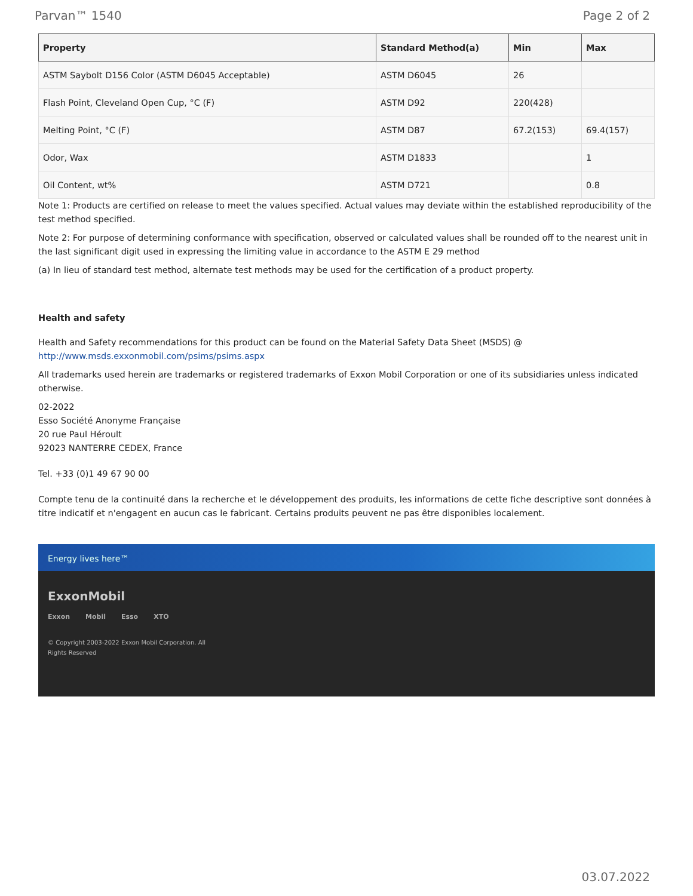Parvan™ 1540 Page 2 of 2
| Property | Standard Method(a) | Min | Max |
| --- | --- | --- | --- |
| ASTM Saybolt D156 Color (ASTM D6045 Acceptable) | ASTM D6045 | 26 | |
| Flash Point, Cleveland Open Cup, °C (F) | ASTM D92 | 220(428) | |
| Melting Point, °C (F) | ASTM D87 | 67.2(153) | 69.4(157) |
| Odor, Wax | ASTM D1833 | | 1 |
| Oil Content, wt% | ASTM D721 | | 0.8 |
Note 1: Products are certified on release to meet the values specified. Actual values may deviate within the established reproducibility of the test method specified.
Note 2: For purpose of determining conformance with specification, observed or calculated values shall be rounded off to the nearest unit in the last significant digit used in expressing the limiting value in accordance to the ASTM E 29 method
(a) In lieu of standard test method, alternate test methods may be used for the certification of a product property.
Health and safety
Health and Safety recommendations for this product can be found on the Material Safety Data Sheet (MSDS) @ http://www.msds.exxonmobil.com/psims/psims.aspx
All trademarks used herein are trademarks or registered trademarks of Exxon Mobil Corporation or one of its subsidiaries unless indicated otherwise.
02-2022
Esso Société Anonyme Française
20 rue Paul Héroult
92023 NANTERRE CEDEX, France
Tel. +33 (0)1 49 67 90 00
Compte tenu de la continuité dans la recherche et le développement des produits, les informations de cette fiche descriptive sont données à titre indicatif et n'engagent en aucun cas le fabricant. Certains produits peuvent ne pas être disponibles localement.
Energy lives here™
ExxonMobil
Exxon Mobil Esso XTO
© Copyright 2003-2022 Exxon Mobil Corporation. All
Rights Reserved
03.07.2022